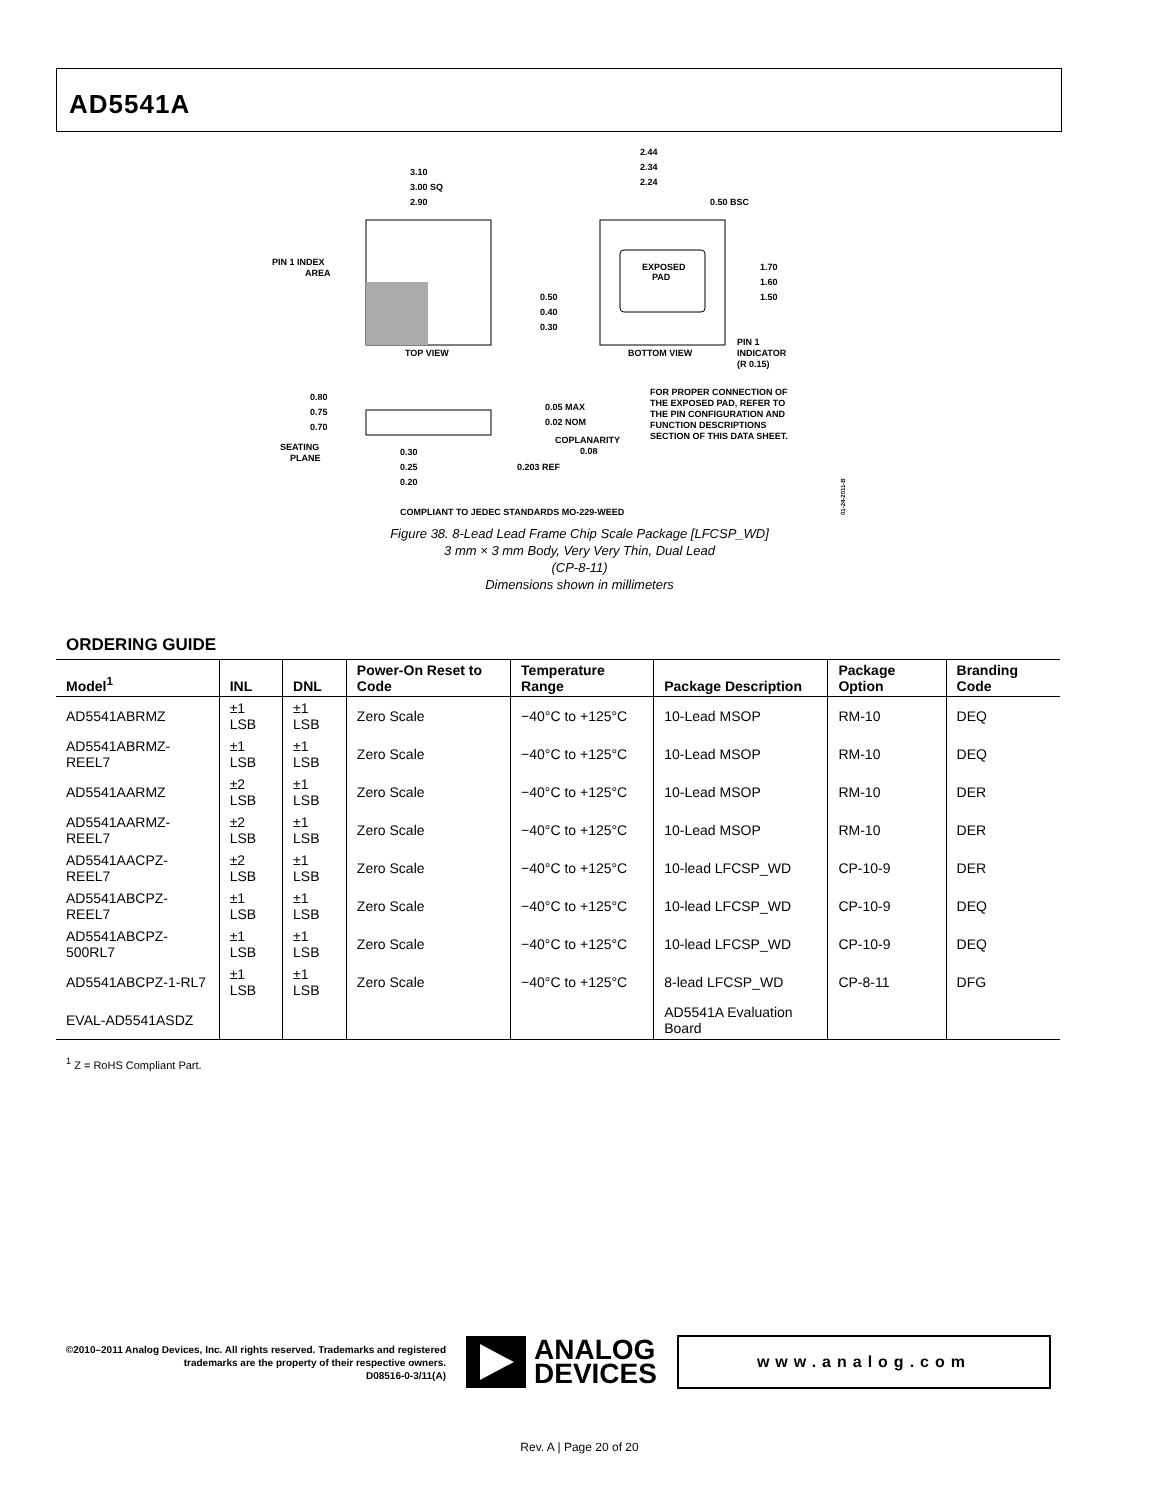AD5541A
3.10
3.00 SQ
2.90
PIN 1 INDEX
AREA
TOP VIEW
EXPOSED
PAD
2.44
2.34
2.24
0.50 BSC
1.70
1.60
1.50
0.50
0.40
0.30
BOTTOM VIEW
PIN 1
INDICATOR
(R 0.15)
FOR PROPER CONNECTION OF
THE EXPOSED PAD, REFER TO
THE PIN CONFIGURATION AND
FUNCTION DESCRIPTIONS
SECTION OF THIS DATA SHEET.
0.80
0.75
0.70
SEATING
PLANE
0.30
0.25
0.20
0.05 MAX
0.02 NOM
COPLANARITY
0.08
0.203 REF
COMPLIANT TO JEDEC STANDARDS MO-229-WEED
01-24-2011-B
Figure 38. 8-Lead Lead Frame Chip Scale Package [LFCSP_WD]
3 mm × 3 mm Body, Very Very Thin, Dual Lead
(CP-8-11)
Dimensions shown in millimeters
ORDERING GUIDE
| Model<sup>1</sup> | INL | DNL | Power-On Reset to Code | Temperature Range | Package Description | Package Option | Branding Code |
| --- | --- | --- | --- | --- | --- | --- | --- |
| AD5541ABRMZ | ±1 LSB | ±1 LSB | Zero Scale | −40°C to +125°C | 10-Lead MSOP | RM-10 | DEQ |
| AD5541ABRMZ-REEL7 | ±1 LSB | ±1 LSB | Zero Scale | −40°C to +125°C | 10-Lead MSOP | RM-10 | DEQ |
| AD5541AARMZ | ±2 LSB | ±1 LSB | Zero Scale | −40°C to +125°C | 10-Lead MSOP | RM-10 | DER |
| AD5541AARMZ-REEL7 | ±2 LSB | ±1 LSB | Zero Scale | −40°C to +125°C | 10-Lead MSOP | RM-10 | DER |
| AD5541AACPZ-REEL7 | ±2 LSB | ±1 LSB | Zero Scale | −40°C to +125°C | 10-lead LFCSP_WD | CP-10-9 | DER |
| AD5541ABCPZ-REEL7 | ±1 LSB | ±1 LSB | Zero Scale | −40°C to +125°C | 10-lead LFCSP_WD | CP-10-9 | DEQ |
| AD5541ABCPZ-500RL7 | ±1 LSB | ±1 LSB | Zero Scale | −40°C to +125°C | 10-lead LFCSP_WD | CP-10-9 | DEQ |
| AD5541ABCPZ-1-RL7 | ±1 LSB | ±1 LSB | Zero Scale | −40°C to +125°C | 8-lead LFCSP_WD | CP-8-11 | DFG |
| EVAL-AD5541ASDZ | | | | | AD5541A Evaluation Board | | |
<sup>1</sup> Z = RoHS Compliant Part.
©2010–2011 Analog Devices, Inc. All rights reserved. Trademarks and registered trademarks are the property of their respective owners.
D08516-0-3/11(A)
ANALOG
DEVICES
www.analog.com
Rev. A | Page 20 of 20